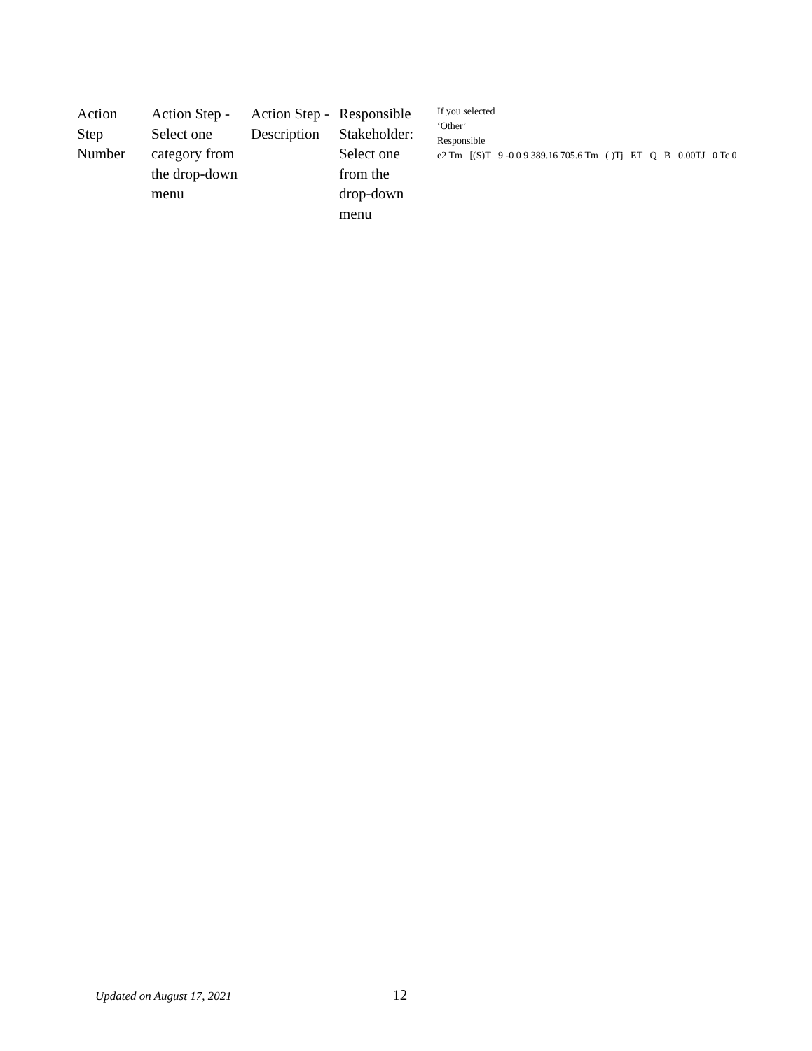| Action Step Number | Action Step - Select one category from the drop-down menu | Action Step - Description | Responsible Stakeholder: Select one from the drop-down menu | If you selected ‘Other’ Responsible e2 Tm [(S)T 9 -0 0 9 389.16 705.6 Tm ( )Tj ET Q B 0.00TJ 0 Tc 0 |
Updated on August 17, 2021 12